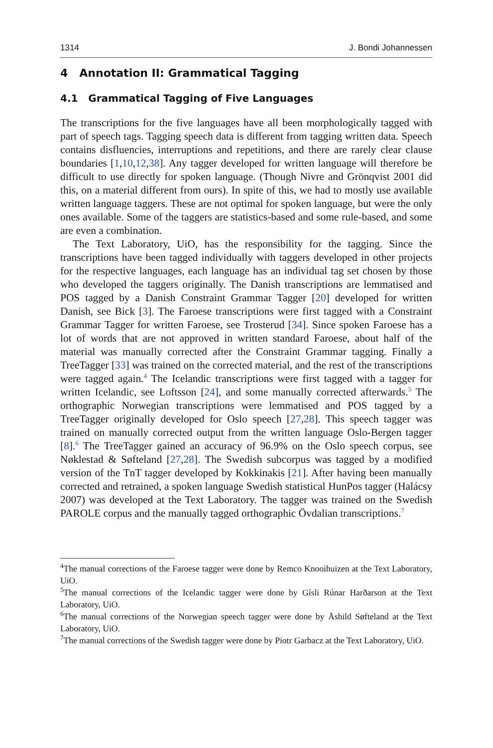1314 J. Bondi Johannessen
4 Annotation II: Grammatical Tagging
4.1 Grammatical Tagging of Five Languages
The transcriptions for the five languages have all been morphologically tagged with part of speech tags. Tagging speech data is different from tagging written data. Speech contains disfluencies, interruptions and repetitions, and there are rarely clear clause boundaries [1,10,12,38]. Any tagger developed for written language will therefore be difficult to use directly for spoken language. (Though Nivre and Grönqvist 2001 did this, on a material different from ours). In spite of this, we had to mostly use available written language taggers. These are not optimal for spoken language, but were the only ones available. Some of the taggers are statistics-based and some rule-based, and some are even a combination.
The Text Laboratory, UiO, has the responsibility for the tagging. Since the transcriptions have been tagged individually with taggers developed in other projects for the respective languages, each language has an individual tag set chosen by those who developed the taggers originally. The Danish transcriptions are lemmatised and POS tagged by a Danish Constraint Grammar Tagger [20] developed for written Danish, see Bick [3]. The Faroese transcriptions were first tagged with a Constraint Grammar Tagger for written Faroese, see Trosterud [34]. Since spoken Faroese has a lot of words that are not approved in written standard Faroese, about half of the material was manually corrected after the Constraint Grammar tagging. Finally a TreeTagger [33] was trained on the corrected material, and the rest of the transcriptions were tagged again.<sup>4</sup> The Icelandic transcriptions were first tagged with a tagger for written Icelandic, see Loftsson [24], and some manually corrected afterwards.<sup>5</sup> The orthographic Norwegian transcriptions were lemmatised and POS tagged by a TreeTagger originally developed for Oslo speech [27,28]. This speech tagger was trained on manually corrected output from the written language Oslo-Bergen tagger [8].<sup>6</sup> The TreeTagger gained an accuracy of 96.9% on the Oslo speech corpus, see Nøklestad & Søfteland [27,28]. The Swedish subcorpus was tagged by a modified version of the TnT tagger developed by Kokkinakis [21]. After having been manually corrected and retrained, a spoken language Swedish statistical HunPos tagger (Halácsy 2007) was developed at the Text Laboratory. The tagger was trained on the Swedish PAROLE corpus and the manually tagged orthographic Övdalian transcriptions.<sup>7</sup>
<sup>4</sup> The manual corrections of the Faroese tagger were done by Remco Knooihuizen at the Text Laboratory, UiO.
<sup>5</sup> The manual corrections of the Icelandic tagger were done by Gísli Rúnar Harðarson at the Text Laboratory, UiO.
<sup>6</sup> The manual corrections of the Norwegian speech tagger were done by Åshild Søfteland at the Text Laboratory, UiO.
<sup>7</sup> The manual corrections of the Swedish tagger were done by Piotr Garbacz at the Text Laboratory, UiO.